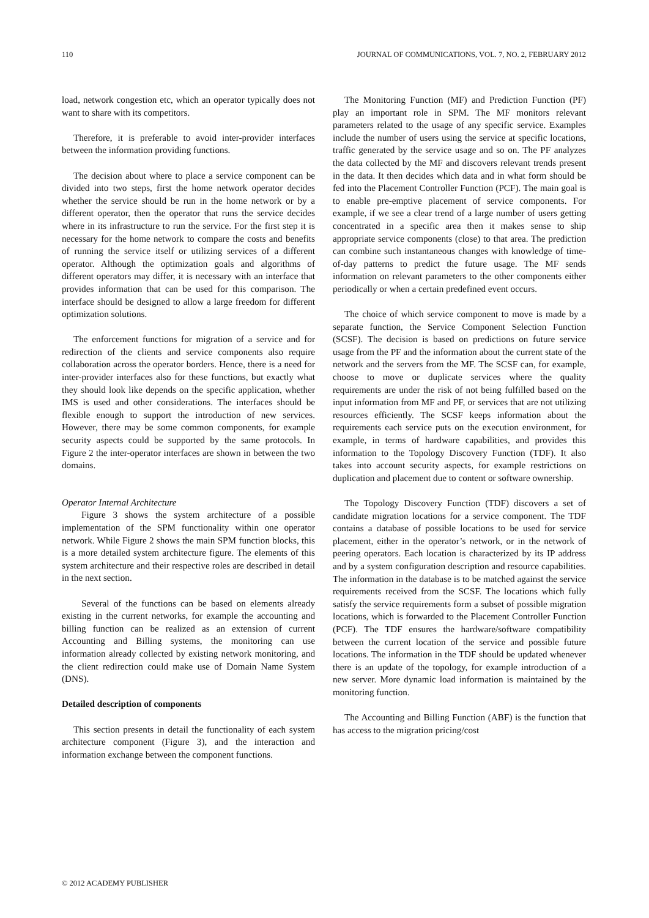110 JOURNAL OF COMMUNICATIONS, VOL. 7, NO. 2, FEBRUARY 2012
load, network congestion etc, which an operator typically does not want to share with its competitors.
Therefore, it is preferable to avoid inter-provider interfaces between the information providing functions.
The decision about where to place a service component can be divided into two steps, first the home network operator decides whether the service should be run in the home network or by a different operator, then the operator that runs the service decides where in its infrastructure to run the service. For the first step it is necessary for the home network to compare the costs and benefits of running the service itself or utilizing services of a different operator. Although the optimization goals and algorithms of different operators may differ, it is necessary with an interface that provides information that can be used for this comparison. The interface should be designed to allow a large freedom for different optimization solutions.
The enforcement functions for migration of a service and for redirection of the clients and service components also require collaboration across the operator borders. Hence, there is a need for inter-provider interfaces also for these functions, but exactly what they should look like depends on the specific application, whether IMS is used and other considerations. The interfaces should be flexible enough to support the introduction of new services. However, there may be some common components, for example security aspects could be supported by the same protocols. In Figure 2 the inter-operator interfaces are shown in between the two domains.
Operator Internal Architecture
Figure 3 shows the system architecture of a possible implementation of the SPM functionality within one operator network. While Figure 2 shows the main SPM function blocks, this is a more detailed system architecture figure. The elements of this system architecture and their respective roles are described in detail in the next section.
Several of the functions can be based on elements already existing in the current networks, for example the accounting and billing function can be realized as an extension of current Accounting and Billing systems, the monitoring can use information already collected by existing network monitoring, and the client redirection could make use of Domain Name System (DNS).
Detailed description of components
This section presents in detail the functionality of each system architecture component (Figure 3), and the interaction and information exchange between the component functions.
The Monitoring Function (MF) and Prediction Function (PF) play an important role in SPM. The MF monitors relevant parameters related to the usage of any specific service. Examples include the number of users using the service at specific locations, traffic generated by the service usage and so on. The PF analyzes the data collected by the MF and discovers relevant trends present in the data. It then decides which data and in what form should be fed into the Placement Controller Function (PCF). The main goal is to enable pre-emptive placement of service components. For example, if we see a clear trend of a large number of users getting concentrated in a specific area then it makes sense to ship appropriate service components (close) to that area. The prediction can combine such instantaneous changes with knowledge of time-of-day patterns to predict the future usage. The MF sends information on relevant parameters to the other components either periodically or when a certain predefined event occurs.
The choice of which service component to move is made by a separate function, the Service Component Selection Function (SCSF). The decision is based on predictions on future service usage from the PF and the information about the current state of the network and the servers from the MF. The SCSF can, for example, choose to move or duplicate services where the quality requirements are under the risk of not being fulfilled based on the input information from MF and PF, or services that are not utilizing resources efficiently. The SCSF keeps information about the requirements each service puts on the execution environment, for example, in terms of hardware capabilities, and provides this information to the Topology Discovery Function (TDF). It also takes into account security aspects, for example restrictions on duplication and placement due to content or software ownership.
The Topology Discovery Function (TDF) discovers a set of candidate migration locations for a service component. The TDF contains a database of possible locations to be used for service placement, either in the operator’s network, or in the network of peering operators. Each location is characterized by its IP address and by a system configuration description and resource capabilities. The information in the database is to be matched against the service requirements received from the SCSF. The locations which fully satisfy the service requirements form a subset of possible migration locations, which is forwarded to the Placement Controller Function (PCF). The TDF ensures the hardware/software compatibility between the current location of the service and possible future locations. The information in the TDF should be updated whenever there is an update of the topology, for example introduction of a new server. More dynamic load information is maintained by the monitoring function.
The Accounting and Billing Function (ABF) is the function that has access to the migration pricing/cost
© 2012 ACADEMY PUBLISHER